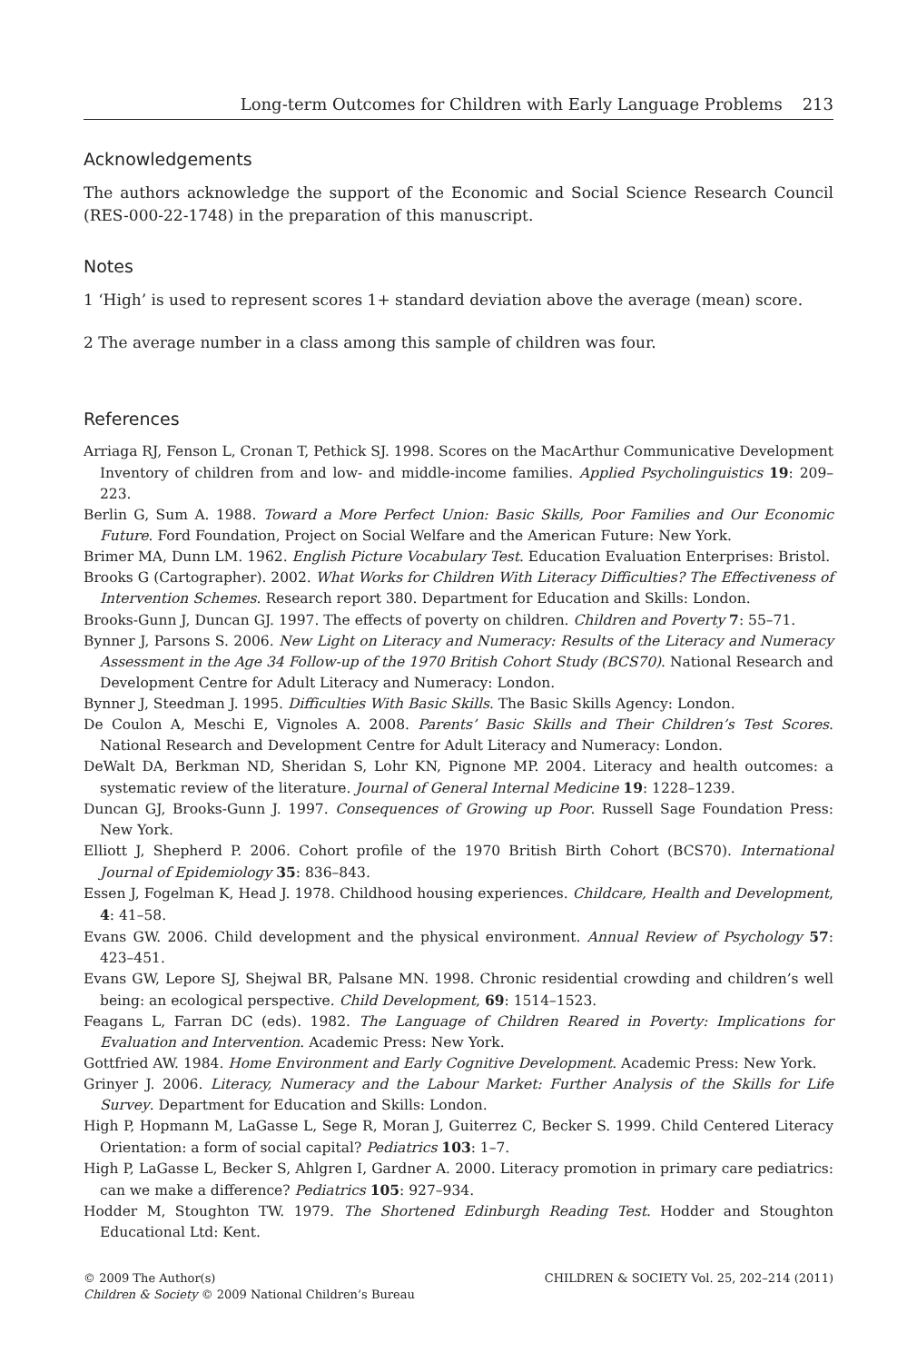Long-term Outcomes for Children with Early Language Problems 213
Acknowledgements
The authors acknowledge the support of the Economic and Social Science Research Council (RES-000-22-1748) in the preparation of this manuscript.
Notes
1 ‘High’ is used to represent scores 1+ standard deviation above the average (mean) score.
2 The average number in a class among this sample of children was four.
References
Arriaga RJ, Fenson L, Cronan T, Pethick SJ. 1998. Scores on the MacArthur Communicative Development Inventory of children from and low- and middle-income families. Applied Psycholinguistics 19: 209–223.
Berlin G, Sum A. 1988. Toward a More Perfect Union: Basic Skills, Poor Families and Our Economic Future. Ford Foundation, Project on Social Welfare and the American Future: New York.
Brimer MA, Dunn LM. 1962. English Picture Vocabulary Test. Education Evaluation Enterprises: Bristol.
Brooks G (Cartographer). 2002. What Works for Children With Literacy Difficulties? The Effectiveness of Intervention Schemes. Research report 380. Department for Education and Skills: London.
Brooks-Gunn J, Duncan GJ. 1997. The effects of poverty on children. Children and Poverty 7: 55–71.
Bynner J, Parsons S. 2006. New Light on Literacy and Numeracy: Results of the Literacy and Numeracy Assessment in the Age 34 Follow-up of the 1970 British Cohort Study (BCS70). National Research and Development Centre for Adult Literacy and Numeracy: London.
Bynner J, Steedman J. 1995. Difficulties With Basic Skills. The Basic Skills Agency: London.
De Coulon A, Meschi E, Vignoles A. 2008. Parents’ Basic Skills and Their Children’s Test Scores. National Research and Development Centre for Adult Literacy and Numeracy: London.
DeWalt DA, Berkman ND, Sheridan S, Lohr KN, Pignone MP. 2004. Literacy and health outcomes: a systematic review of the literature. Journal of General Internal Medicine 19: 1228–1239.
Duncan GJ, Brooks-Gunn J. 1997. Consequences of Growing up Poor. Russell Sage Foundation Press: New York.
Elliott J, Shepherd P. 2006. Cohort profile of the 1970 British Birth Cohort (BCS70). International Journal of Epidemiology 35: 836–843.
Essen J, Fogelman K, Head J. 1978. Childhood housing experiences. Childcare, Health and Development, 4: 41–58.
Evans GW. 2006. Child development and the physical environment. Annual Review of Psychology 57: 423–451.
Evans GW, Lepore SJ, Shejwal BR, Palsane MN. 1998. Chronic residential crowding and children’s well being: an ecological perspective. Child Development, 69: 1514–1523.
Feagans L, Farran DC (eds). 1982. The Language of Children Reared in Poverty: Implications for Evaluation and Intervention. Academic Press: New York.
Gottfried AW. 1984. Home Environment and Early Cognitive Development. Academic Press: New York.
Grinyer J. 2006. Literacy, Numeracy and the Labour Market: Further Analysis of the Skills for Life Survey. Department for Education and Skills: London.
High P, Hopmann M, LaGasse L, Sege R, Moran J, Guiterrez C, Becker S. 1999. Child Centered Literacy Orientation: a form of social capital? Pediatrics 103: 1–7.
High P, LaGasse L, Becker S, Ahlgren I, Gardner A. 2000. Literacy promotion in primary care pediatrics: can we make a difference? Pediatrics 105: 927–934.
Hodder M, Stoughton TW. 1979. The Shortened Edinburgh Reading Test. Hodder and Stoughton Educational Ltd: Kent.
© 2009 The Author(s)
Children & Society © 2009 National Children’s Bureau
CHILDREN & SOCIETY Vol. 25, 202–214 (2011)